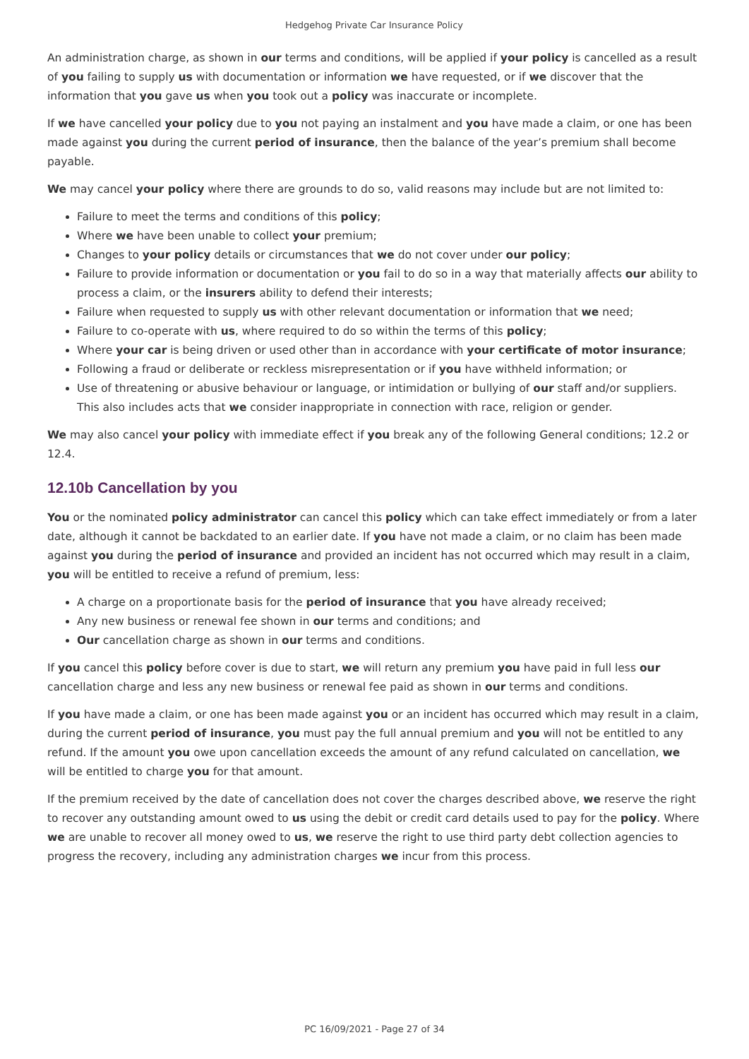Hedgehog Private Car Insurance Policy
An administration charge, as shown in our terms and conditions, will be applied if your policy is cancelled as a result of you failing to supply us with documentation or information we have requested, or if we discover that the information that you gave us when you took out a policy was inaccurate or incomplete.
If we have cancelled your policy due to you not paying an instalment and you have made a claim, or one has been made against you during the current period of insurance, then the balance of the year’s premium shall become payable.
We may cancel your policy where there are grounds to do so, valid reasons may include but are not limited to:
Failure to meet the terms and conditions of this policy;
Where we have been unable to collect your premium;
Changes to your policy details or circumstances that we do not cover under our policy;
Failure to provide information or documentation or you fail to do so in a way that materially affects our ability to process a claim, or the insurers ability to defend their interests;
Failure when requested to supply us with other relevant documentation or information that we need;
Failure to co-operate with us, where required to do so within the terms of this policy;
Where your car is being driven or used other than in accordance with your certificate of motor insurance;
Following a fraud or deliberate or reckless misrepresentation or if you have withheld information; or
Use of threatening or abusive behaviour or language, or intimidation or bullying of our staff and/or suppliers. This also includes acts that we consider inappropriate in connection with race, religion or gender.
We may also cancel your policy with immediate effect if you break any of the following General conditions; 12.2 or 12.4.
12.10b Cancellation by you
You or the nominated policy administrator can cancel this policy which can take effect immediately or from a later date, although it cannot be backdated to an earlier date. If you have not made a claim, or no claim has been made against you during the period of insurance and provided an incident has not occurred which may result in a claim, you will be entitled to receive a refund of premium, less:
A charge on a proportionate basis for the period of insurance that you have already received;
Any new business or renewal fee shown in our terms and conditions; and
Our cancellation charge as shown in our terms and conditions.
If you cancel this policy before cover is due to start, we will return any premium you have paid in full less our cancellation charge and less any new business or renewal fee paid as shown in our terms and conditions.
If you have made a claim, or one has been made against you or an incident has occurred which may result in a claim, during the current period of insurance, you must pay the full annual premium and you will not be entitled to any refund. If the amount you owe upon cancellation exceeds the amount of any refund calculated on cancellation, we will be entitled to charge you for that amount.
If the premium received by the date of cancellation does not cover the charges described above, we reserve the right to recover any outstanding amount owed to us using the debit or credit card details used to pay for the policy. Where we are unable to recover all money owed to us, we reserve the right to use third party debt collection agencies to progress the recovery, including any administration charges we incur from this process.
PC 16/09/2021 - Page 27 of 34